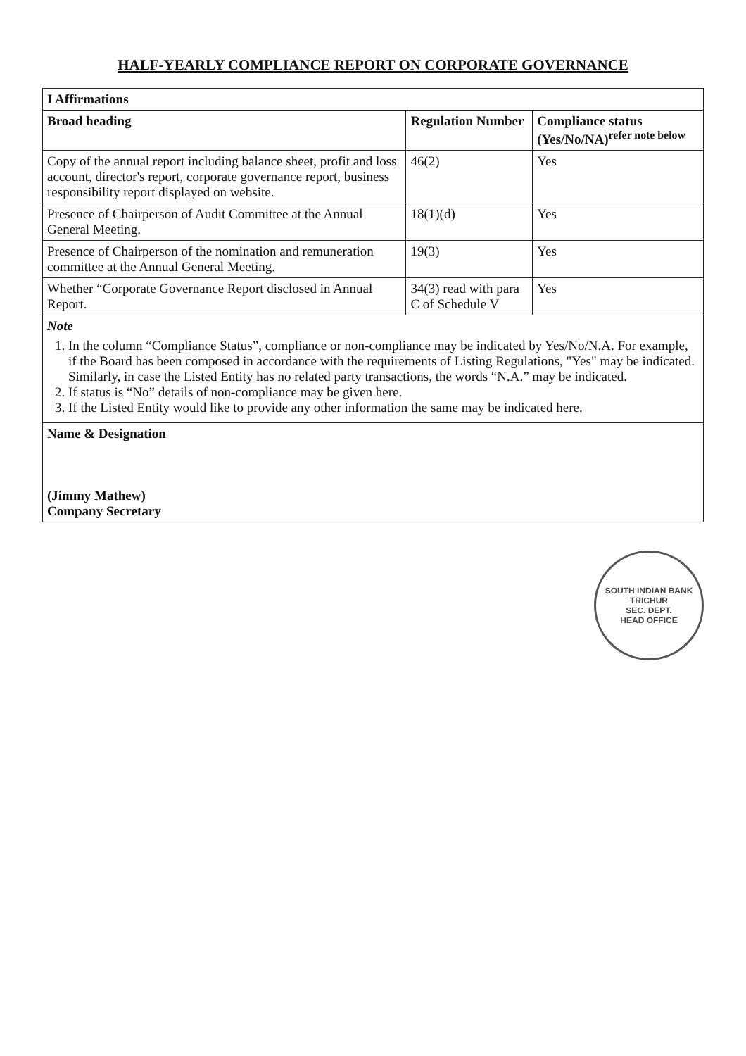HALF-YEARLY COMPLIANCE REPORT ON CORPORATE GOVERNANCE
| I Affirmations | | |
| --- | --- | --- |
| Broad heading | Regulation Number | Compliance status (Yes/No/NA)<sup>refer note below</sup> |
| Copy of the annual report including balance sheet, profit and loss account, director's report, corporate governance report, business responsibility report displayed on website. | 46(2) | Yes |
| Presence of Chairperson of Audit Committee at the Annual General Meeting. | 18(1)(d) | Yes |
| Presence of Chairperson of the nomination and remuneration committee at the Annual General Meeting. | 19(3) | Yes |
| Whether “Corporate Governance Report disclosed in Annual Report. | 34(3) read with para C of Schedule V | Yes |
| Note 1. In the column “Compliance Status”, compliance or non-compliance may be indicated by Yes/No/N.A. For example, if the Board has been composed in accordance with the requirements of Listing Regulations, "Yes" may be indicated. Similarly, in case the Listed Entity has no related party transactions, the words “N.A.” may be indicated. 2. If status is “No” details of non-compliance may be given here. 3. If the Listed Entity would like to provide any other information the same may be indicated here. | | |
| Name & Designation (Jimmy Mathew) Company Secretary | | |
SOUTH INDIAN BANK
TRICHUR
SEC. DEPT.
HEAD OFFICE